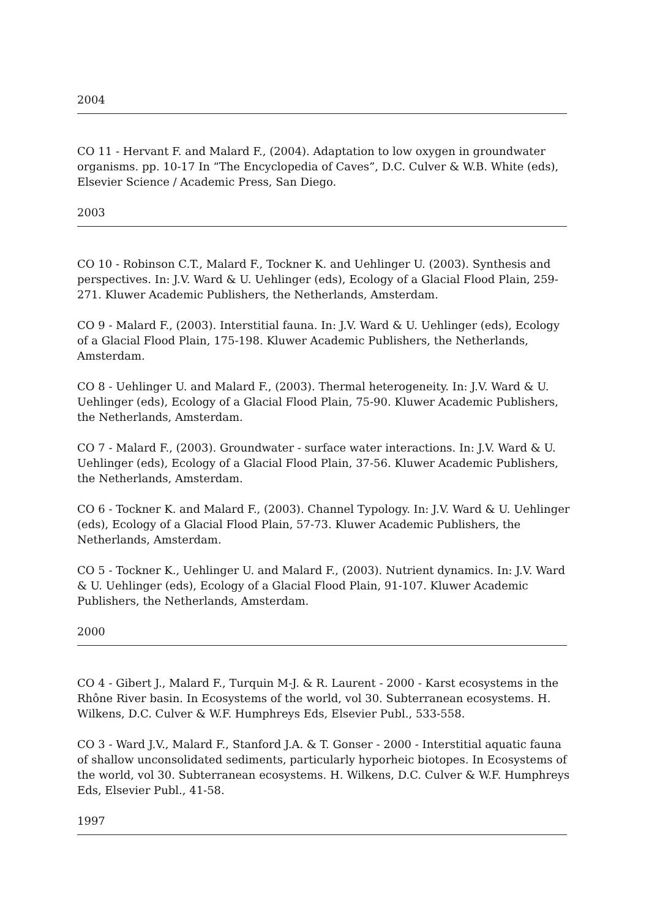2004
CO 11 - Hervant F. and Malard F., (2004). Adaptation to low oxygen in groundwater organisms. pp. 10-17 In “The Encyclopedia of Caves”, D.C. Culver & W.B. White (eds), Elsevier Science / Academic Press, San Diego.
2003
CO 10 - Robinson C.T., Malard F., Tockner K. and Uehlinger U. (2003). Synthesis and perspectives. In: J.V. Ward & U. Uehlinger (eds), Ecology of a Glacial Flood Plain, 259-271. Kluwer Academic Publishers, the Netherlands, Amsterdam.
CO 9 - Malard F., (2003). Interstitial fauna. In: J.V. Ward & U. Uehlinger (eds), Ecology of a Glacial Flood Plain, 175-198. Kluwer Academic Publishers, the Netherlands, Amsterdam.
CO 8 - Uehlinger U. and Malard F., (2003). Thermal heterogeneity. In: J.V. Ward & U. Uehlinger (eds), Ecology of a Glacial Flood Plain, 75-90. Kluwer Academic Publishers, the Netherlands, Amsterdam.
CO 7 - Malard F., (2003). Groundwater - surface water interactions. In: J.V. Ward & U. Uehlinger (eds), Ecology of a Glacial Flood Plain, 37-56. Kluwer Academic Publishers, the Netherlands, Amsterdam.
CO 6 - Tockner K. and Malard F., (2003). Channel Typology. In: J.V. Ward & U. Uehlinger (eds), Ecology of a Glacial Flood Plain, 57-73. Kluwer Academic Publishers, the Netherlands, Amsterdam.
CO 5 - Tockner K., Uehlinger U. and Malard F., (2003). Nutrient dynamics. In: J.V. Ward & U. Uehlinger (eds), Ecology of a Glacial Flood Plain, 91-107. Kluwer Academic Publishers, the Netherlands, Amsterdam.
2000
CO 4 - Gibert J., Malard F., Turquin M-J. & R. Laurent - 2000 - Karst ecosystems in the Rhône River basin. In Ecosystems of the world, vol 30. Subterranean ecosystems. H. Wilkens, D.C. Culver & W.F. Humphreys Eds, Elsevier Publ., 533-558.
CO 3 - Ward J.V., Malard F., Stanford J.A. & T. Gonser - 2000 - Interstitial aquatic fauna of shallow unconsolidated sediments, particularly hyporheic biotopes. In Ecosystems of the world, vol 30. Subterranean ecosystems. H. Wilkens, D.C. Culver & W.F. Humphreys Eds, Elsevier Publ., 41-58.
1997